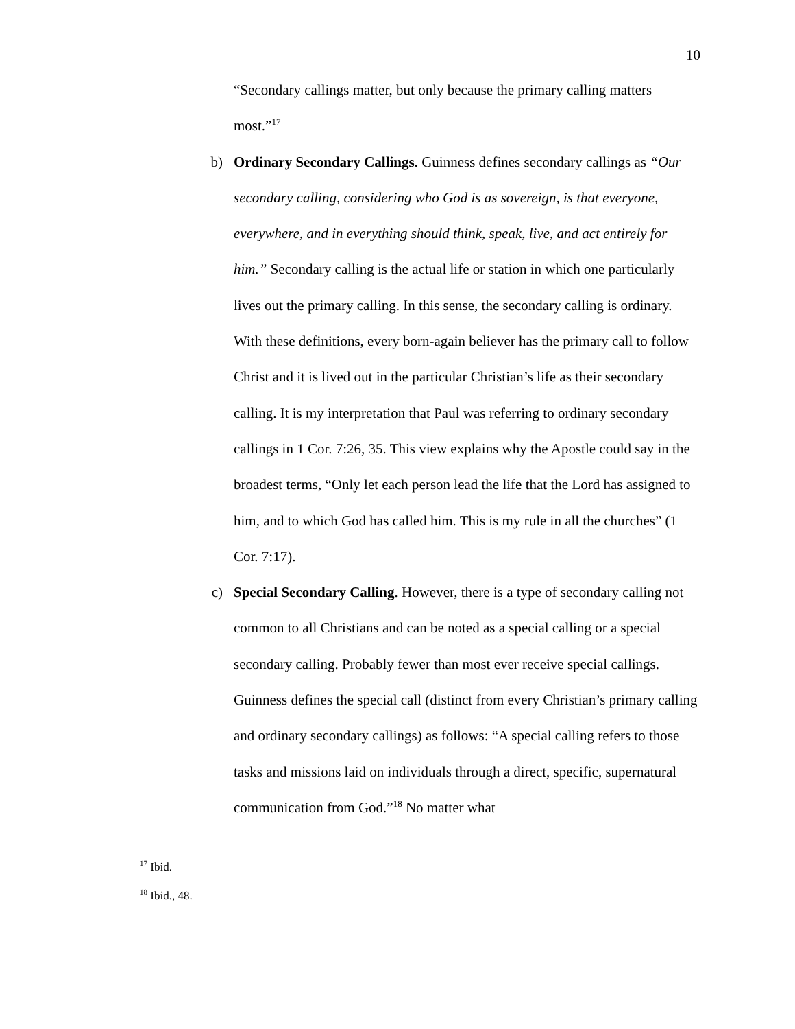10
“Secondary callings matter, but only because the primary calling matters most.”<sup>17</sup>
b) Ordinary Secondary Callings. Guinness defines secondary callings as “Our secondary calling, considering who God is as sovereign, is that everyone, everywhere, and in everything should think, speak, live, and act entirely for him.” Secondary calling is the actual life or station in which one particularly lives out the primary calling. In this sense, the secondary calling is ordinary. With these definitions, every born-again believer has the primary call to follow Christ and it is lived out in the particular Christian’s life as their secondary calling. It is my interpretation that Paul was referring to ordinary secondary callings in 1 Cor. 7:26, 35. This view explains why the Apostle could say in the broadest terms, “Only let each person lead the life that the Lord has assigned to him, and to which God has called him. This is my rule in all the churches” (1 Cor. 7:17).
c) Special Secondary Calling. However, there is a type of secondary calling not common to all Christians and can be noted as a special calling or a special secondary calling. Probably fewer than most ever receive special callings. Guinness defines the special call (distinct from every Christian’s primary calling and ordinary secondary callings) as follows: “A special calling refers to those tasks and missions laid on individuals through a direct, specific, supernatural communication from God.”<sup>18</sup> No matter what
<sup>17</sup> Ibid.
<sup>18</sup> Ibid., 48.